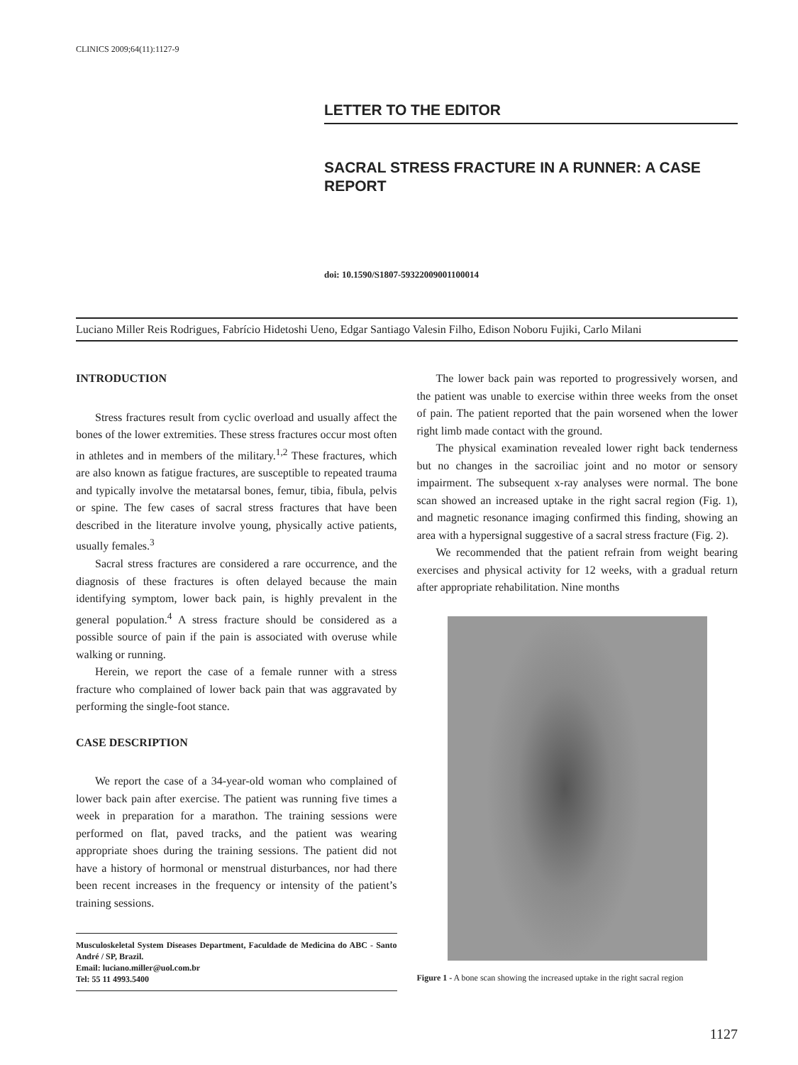CLINICS 2009;64(11):1127-9
LETTER TO THE EDITOR
SACRAL STRESS FRACTURE IN A RUNNER: A CASE REPORT
doi: 10.1590/S1807-59322009001100014
Luciano Miller Reis Rodrigues, Fabrício Hidetoshi Ueno, Edgar Santiago Valesin Filho, Edison Noboru Fujiki, Carlo Milani
INTRODUCTION
Stress fractures result from cyclic overload and usually affect the bones of the lower extremities. These stress fractures occur most often in athletes and in members of the military.<sup>1,2</sup> These fractures, which are also known as fatigue fractures, are susceptible to repeated trauma and typically involve the metatarsal bones, femur, tibia, fibula, pelvis or spine. The few cases of sacral stress fractures that have been described in the literature involve young, physically active patients, usually females.<sup>3</sup>
Sacral stress fractures are considered a rare occurrence, and the diagnosis of these fractures is often delayed because the main identifying symptom, lower back pain, is highly prevalent in the general population.<sup>4</sup> A stress fracture should be considered as a possible source of pain if the pain is associated with overuse while walking or running.
Herein, we report the case of a female runner with a stress fracture who complained of lower back pain that was aggravated by performing the single-foot stance.
CASE DESCRIPTION
We report the case of a 34-year-old woman who complained of lower back pain after exercise. The patient was running five times a week in preparation for a marathon. The training sessions were performed on flat, paved tracks, and the patient was wearing appropriate shoes during the training sessions. The patient did not have a history of hormonal or menstrual disturbances, nor had there been recent increases in the frequency or intensity of the patient’s training sessions.
Musculoskeletal System Diseases Department, Faculdade de Medicina do ABC - Santo André / SP, Brazil.
Email: luciano.miller@uol.com.br
Tel: 55 11 4993.5400
The lower back pain was reported to progressively worsen, and the patient was unable to exercise within three weeks from the onset of pain. The patient reported that the pain worsened when the lower right limb made contact with the ground.
The physical examination revealed lower right back tenderness but no changes in the sacroiliac joint and no motor or sensory impairment. The subsequent x-ray analyses were normal. The bone scan showed an increased uptake in the right sacral region (Fig. 1), and magnetic resonance imaging confirmed this finding, showing an area with a hypersignal suggestive of a sacral stress fracture (Fig. 2).
We recommended that the patient refrain from weight bearing exercises and physical activity for 12 weeks, with a gradual return after appropriate rehabilitation. Nine months
Figure 1 - A bone scan showing the increased uptake in the right sacral region
1127